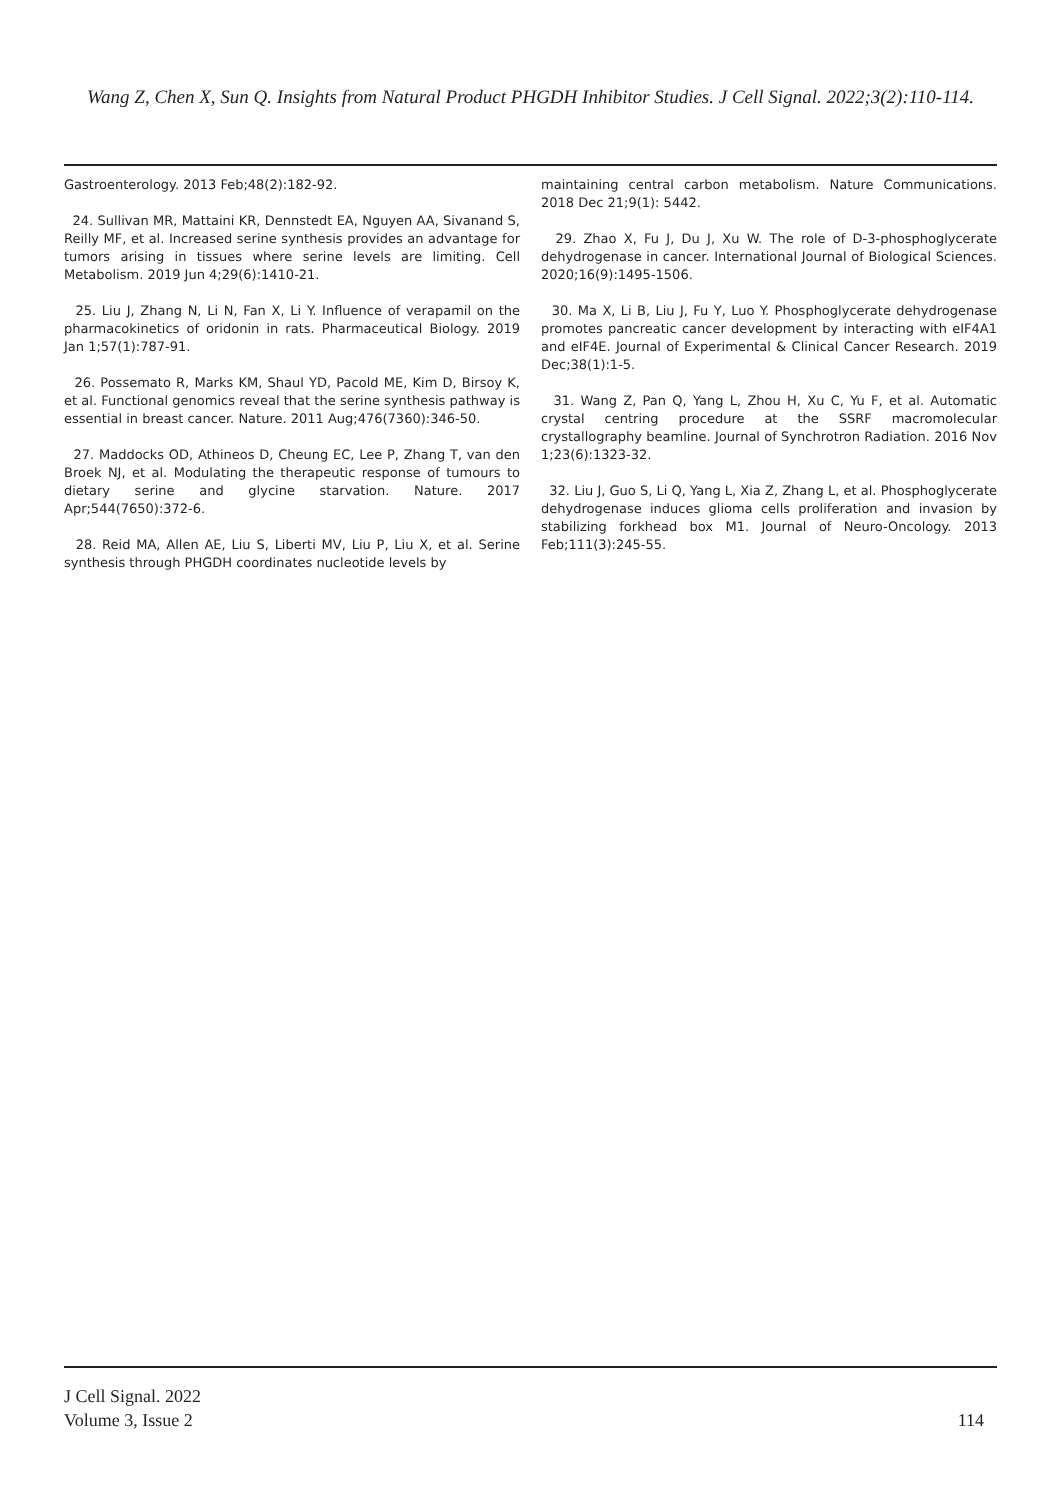Wang Z, Chen X, Sun Q. Insights from Natural Product PHGDH Inhibitor Studies. J Cell Signal. 2022;3(2):110-114.
Gastroenterology. 2013 Feb;48(2):182-92.
24. Sullivan MR, Mattaini KR, Dennstedt EA, Nguyen AA, Sivanand S, Reilly MF, et al. Increased serine synthesis provides an advantage for tumors arising in tissues where serine levels are limiting. Cell Metabolism. 2019 Jun 4;29(6):1410-21.
25. Liu J, Zhang N, Li N, Fan X, Li Y. Influence of verapamil on the pharmacokinetics of oridonin in rats. Pharmaceutical Biology. 2019 Jan 1;57(1):787-91.
26. Possemato R, Marks KM, Shaul YD, Pacold ME, Kim D, Birsoy K, et al. Functional genomics reveal that the serine synthesis pathway is essential in breast cancer. Nature. 2011 Aug;476(7360):346-50.
27. Maddocks OD, Athineos D, Cheung EC, Lee P, Zhang T, van den Broek NJ, et al. Modulating the therapeutic response of tumours to dietary serine and glycine starvation. Nature. 2017 Apr;544(7650):372-6.
28. Reid MA, Allen AE, Liu S, Liberti MV, Liu P, Liu X, et al. Serine synthesis through PHGDH coordinates nucleotide levels by
maintaining central carbon metabolism. Nature Communications. 2018 Dec 21;9(1): 5442.
29. Zhao X, Fu J, Du J, Xu W. The role of D-3-phosphoglycerate dehydrogenase in cancer. International Journal of Biological Sciences. 2020;16(9):1495-1506.
30. Ma X, Li B, Liu J, Fu Y, Luo Y. Phosphoglycerate dehydrogenase promotes pancreatic cancer development by interacting with eIF4A1 and eIF4E. Journal of Experimental & Clinical Cancer Research. 2019 Dec;38(1):1-5.
31. Wang Z, Pan Q, Yang L, Zhou H, Xu C, Yu F, et al. Automatic crystal centring procedure at the SSRF macromolecular crystallography beamline. Journal of Synchrotron Radiation. 2016 Nov 1;23(6):1323-32.
32. Liu J, Guo S, Li Q, Yang L, Xia Z, Zhang L, et al. Phosphoglycerate dehydrogenase induces glioma cells proliferation and invasion by stabilizing forkhead box M1. Journal of Neuro-Oncology. 2013 Feb;111(3):245-55.
J Cell Signal. 2022
Volume 3, Issue 2
114